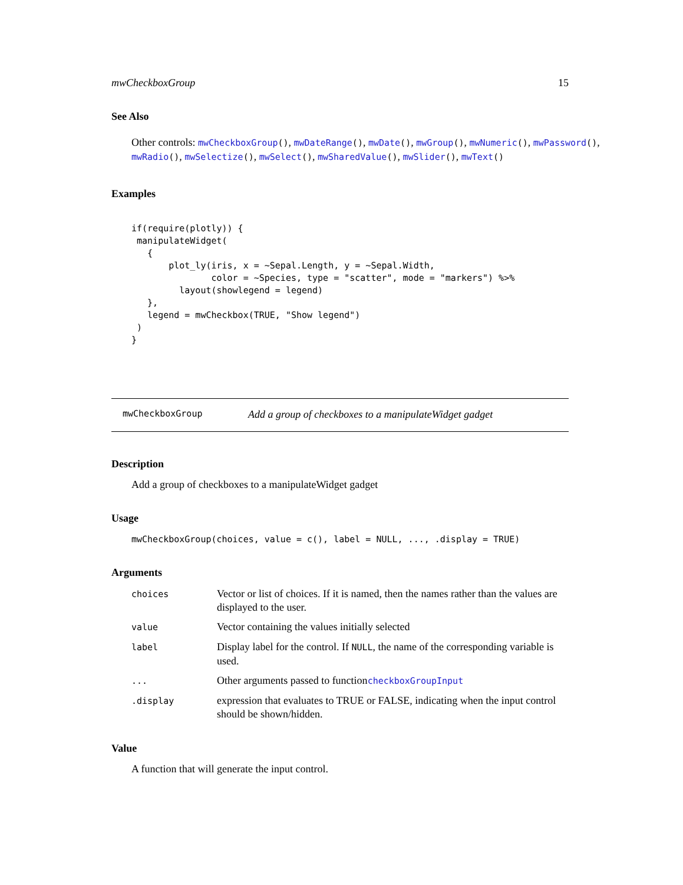mwCheckboxGroup 15
See Also
Other controls: mwCheckboxGroup(), mwDateRange(), mwDate(), mwGroup(), mwNumeric(), mwPassword(), mwRadio(), mwSelectize(), mwSelect(), mwSharedValue(), mwSlider(), mwText()
Examples
if(require(plotly)) {
 manipulateWidget(
   {
       plot_ly(iris, x = ~Sepal.Length, y = ~Sepal.Width,
               color = ~Species, type = "scatter", mode = "markers") %>%
         layout(showlegend = legend)
   },
   legend = mwCheckbox(TRUE, "Show legend")
 )
}
mwCheckboxGroup Add a group of checkboxes to a manipulateWidget gadget
Description
Add a group of checkboxes to a manipulateWidget gadget
Usage
mwCheckboxGroup(choices, value = c(), label = NULL, ..., .display = TRUE)
Arguments
| choices | Vector or list of choices. If it is named, then the names rather than the values are displayed to the user. |
| value | Vector containing the values initially selected |
| label | Display label for the control. If NULL , the name of the corresponding variable is used. |
| ... | Other arguments passed to function checkboxGroupInput |
| .display | expression that evaluates to TRUE or FALSE, indicating when the input control should be shown/hidden. |
Value
A function that will generate the input control.